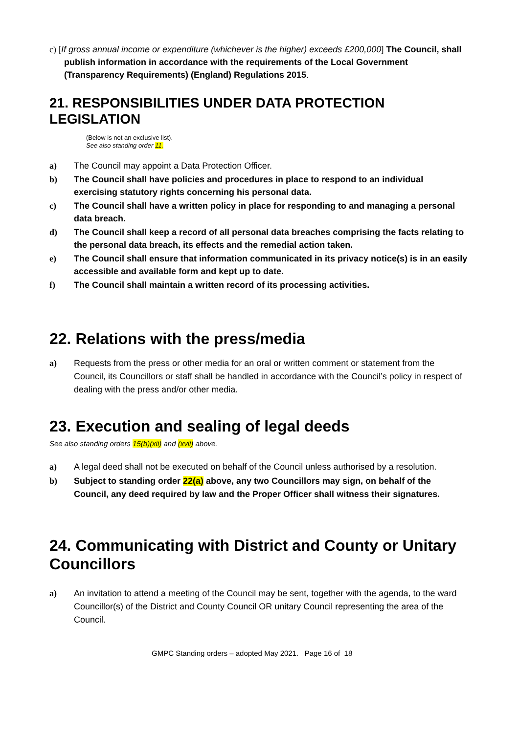c) [If gross annual income or expenditure (whichever is the higher) exceeds £200,000] The Council, shall publish information in accordance with the requirements of the Local Government (Transparency Requirements) (England) Regulations 2015.
21. RESPONSIBILITIES UNDER DATA PROTECTION LEGISLATION
(Below is not an exclusive list).
See also standing order 11.
a) The Council may appoint a Data Protection Officer.
b) The Council shall have policies and procedures in place to respond to an individual exercising statutory rights concerning his personal data.
c) The Council shall have a written policy in place for responding to and managing a personal data breach.
d) The Council shall keep a record of all personal data breaches comprising the facts relating to the personal data breach, its effects and the remedial action taken.
e) The Council shall ensure that information communicated in its privacy notice(s) is in an easily accessible and available form and kept up to date.
f) The Council shall maintain a written record of its processing activities.
22. Relations with the press/media
a) Requests from the press or other media for an oral or written comment or statement from the Council, its Councillors or staff shall be handled in accordance with the Council’s policy in respect of dealing with the press and/or other media.
23. Execution and sealing of legal deeds
See also standing orders 15(b)(xii) and (xvii) above.
a) A legal deed shall not be executed on behalf of the Council unless authorised by a resolution.
b) Subject to standing order 22(a) above, any two Councillors may sign, on behalf of the Council, any deed required by law and the Proper Officer shall witness their signatures.
24. Communicating with District and County or Unitary Councillors
a) An invitation to attend a meeting of the Council may be sent, together with the agenda, to the ward Councillor(s) of the District and County Council OR unitary Council representing the area of the Council.
GMPC Standing orders – adopted May 2021. Page 16 of 18